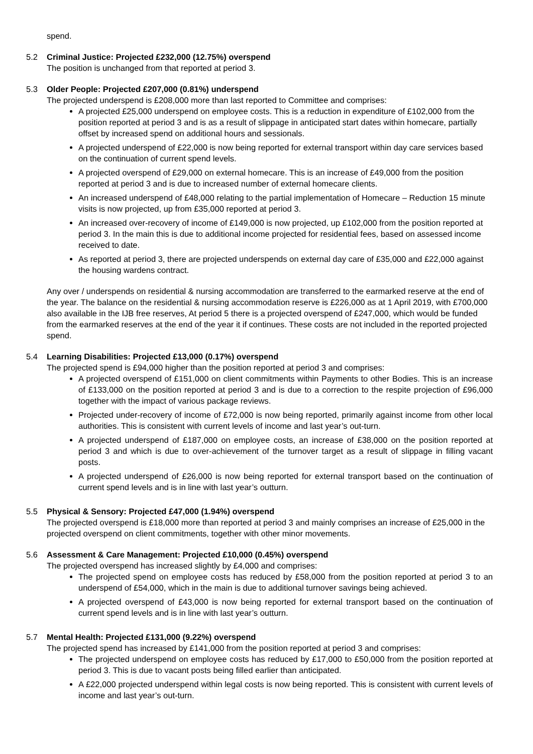spend.
5.2 Criminal Justice: Projected £232,000 (12.75%) overspend
The position is unchanged from that reported at period 3.
5.3 Older People: Projected £207,000 (0.81%) underspend
The projected underspend is £208,000 more than last reported to Committee and comprises:
A projected £25,000 underspend on employee costs. This is a reduction in expenditure of £102,000 from the position reported at period 3 and is as a result of slippage in anticipated start dates within homecare, partially offset by increased spend on additional hours and sessionals.
A projected underspend of £22,000 is now being reported for external transport within day care services based on the continuation of current spend levels.
A projected overspend of £29,000 on external homecare. This is an increase of £49,000 from the position reported at period 3 and is due to increased number of external homecare clients.
An increased underspend of £48,000 relating to the partial implementation of Homecare – Reduction 15 minute visits is now projected, up from £35,000 reported at period 3.
An increased over-recovery of income of £149,000 is now projected, up £102,000 from the position reported at period 3. In the main this is due to additional income projected for residential fees, based on assessed income received to date.
As reported at period 3, there are projected underspends on external day care of £35,000 and £22,000 against the housing wardens contract.
Any over / underspends on residential & nursing accommodation are transferred to the earmarked reserve at the end of the year. The balance on the residential & nursing accommodation reserve is £226,000 as at 1 April 2019, with £700,000 also available in the IJB free reserves, At period 5 there is a projected overspend of £247,000, which would be funded from the earmarked reserves at the end of the year it if continues. These costs are not included in the reported projected spend.
5.4 Learning Disabilities: Projected £13,000 (0.17%) overspend
The projected spend is £94,000 higher than the position reported at period 3 and comprises:
A projected overspend of £151,000 on client commitments within Payments to other Bodies. This is an increase of £133,000 on the position reported at period 3 and is due to a correction to the respite projection of £96,000 together with the impact of various package reviews.
Projected under-recovery of income of £72,000 is now being reported, primarily against income from other local authorities. This is consistent with current levels of income and last year’s out-turn.
A projected underspend of £187,000 on employee costs, an increase of £38,000 on the position reported at period 3 and which is due to over-achievement of the turnover target as a result of slippage in filling vacant posts.
A projected underspend of £26,000 is now being reported for external transport based on the continuation of current spend levels and is in line with last year’s outturn.
5.5 Physical & Sensory: Projected £47,000 (1.94%) overspend
The projected overspend is £18,000 more than reported at period 3 and mainly comprises an increase of £25,000 in the projected overspend on client commitments, together with other minor movements.
5.6 Assessment & Care Management: Projected £10,000 (0.45%) overspend
The projected overspend has increased slightly by £4,000 and comprises:
The projected spend on employee costs has reduced by £58,000 from the position reported at period 3 to an underspend of £54,000, which in the main is due to additional turnover savings being achieved.
A projected overspend of £43,000 is now being reported for external transport based on the continuation of current spend levels and is in line with last year’s outturn.
5.7 Mental Health: Projected £131,000 (9.22%) overspend
The projected spend has increased by £141,000 from the position reported at period 3 and comprises:
The projected underspend on employee costs has reduced by £17,000 to £50,000 from the position reported at period 3. This is due to vacant posts being filled earlier than anticipated.
A £22,000 projected underspend within legal costs is now being reported. This is consistent with current levels of income and last year’s out-turn.